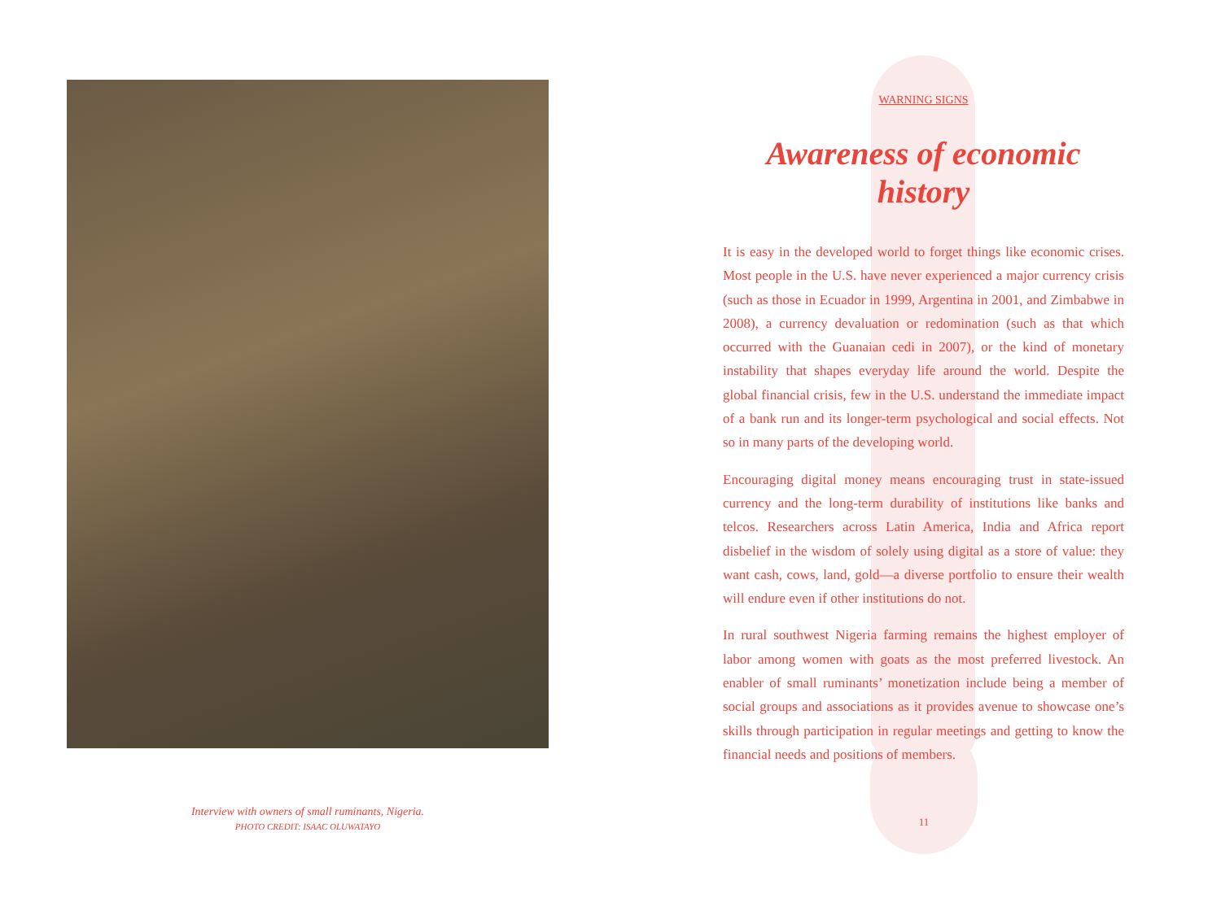Interview with owners of small ruminants, Nigeria.
PHOTO CREDIT: ISAAC OLUWATAYO
WARNING SIGNS
Awareness of economic history
It is easy in the developed world to forget things like economic crises. Most people in the U.S. have never experienced a major currency crisis (such as those in Ecuador in 1999, Argentina in 2001, and Zimbabwe in 2008), a currency devaluation or redomination (such as that which occurred with the Guanaian cedi in 2007), or the kind of monetary instability that shapes everyday life around the world. Despite the global financial crisis, few in the U.S. understand the immediate impact of a bank run and its longer-term psychological and social effects. Not so in many parts of the developing world.
Encouraging digital money means encouraging trust in state-issued currency and the long-term durability of institutions like banks and telcos. Researchers across Latin America, India and Africa report disbelief in the wisdom of solely using digital as a store of value: they want cash, cows, land, gold—a diverse portfolio to ensure their wealth will endure even if other institutions do not.
In rural southwest Nigeria farming remains the highest employer of labor among women with goats as the most preferred livestock. An enabler of small ruminants’ monetization include being a member of social groups and associations as it provides avenue to showcase one’s skills through participation in regular meetings and getting to know the financial needs and positions of members.
11